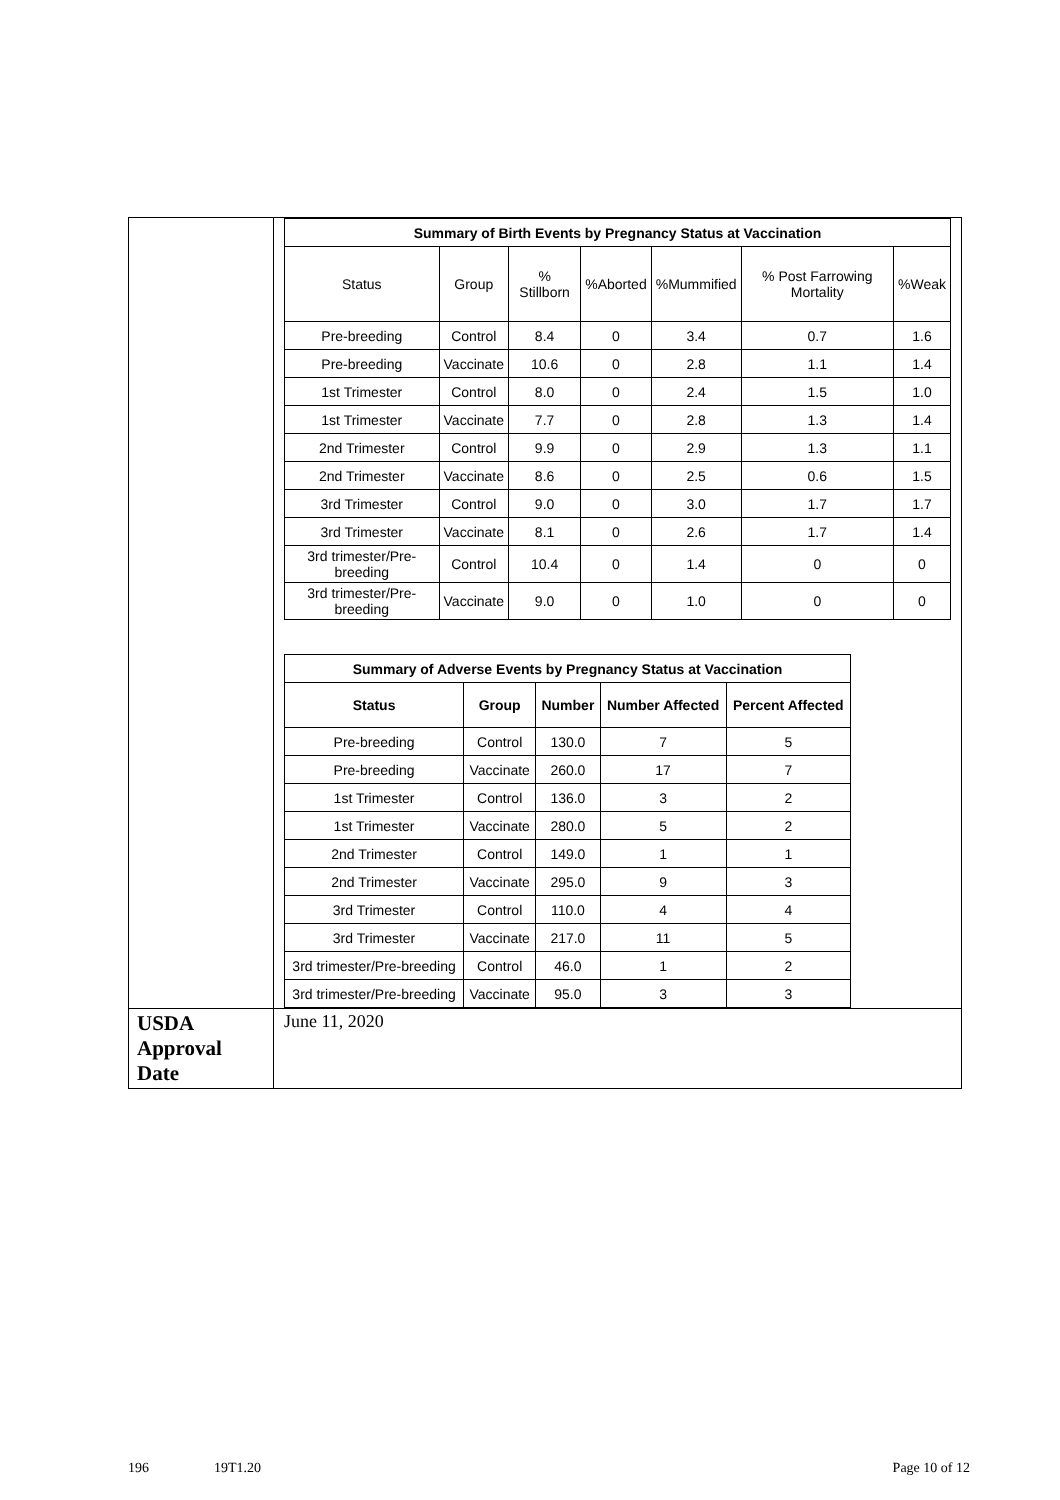| | / Summary of Birth Events by Pregnancy Status at Vaccination / / / / / / / / --- / --- / --- / --- / --- / --- / --- / / Status / Group / % Stillborn / %Aborted / %Mummified / % Post Farrowing Mortality / %Weak / / Pre-breeding / Control / 8.4 / 0 / 3.4 / 0.7 / 1.6 / / Pre-breeding / Vaccinate / 10.6 / 0 / 2.8 / 1.1 / 1.4 / / 1st Trimester / Control / 8.0 / 0 / 2.4 / 1.5 / 1.0 / / 1st Trimester / Vaccinate / 7.7 / 0 / 2.8 / 1.3 / 1.4 / / 2nd Trimester / Control / 9.9 / 0 / 2.9 / 1.3 / 1.1 / / 2nd Trimester / Vaccinate / 8.6 / 0 / 2.5 / 0.6 / 1.5 / / 3rd Trimester / Control / 9.0 / 0 / 3.0 / 1.7 / 1.7 / / 3rd Trimester / Vaccinate / 8.1 / 0 / 2.6 / 1.7 / 1.4 / / 3rd trimester/Pre-breeding / Control / 10.4 / 0 / 1.4 / 0 / 0 / / 3rd trimester/Pre-breeding / Vaccinate / 9.0 / 0 / 1.0 / 0 / 0 / / Summary of Adverse Events by Pregnancy Status at Vaccination / / / / / / --- / --- / --- / --- / --- / / Status / Group / Number / Number Affected / Percent Affected / / Pre-breeding / Control / 130.0 / 7 / 5 / / Pre-breeding / Vaccinate / 260.0 / 17 / 7 / / 1st Trimester / Control / 136.0 / 3 / 2 / / 1st Trimester / Vaccinate / 280.0 / 5 / 2 / / 2nd Trimester / Control / 149.0 / 1 / 1 / / 2nd Trimester / Vaccinate / 295.0 / 9 / 3 / / 3rd Trimester / Control / 110.0 / 4 / 4 / / 3rd Trimester / Vaccinate / 217.0 / 11 / 5 / / 3rd trimester/Pre-breeding / Control / 46.0 / 1 / 2 / / 3rd trimester/Pre-breeding / Vaccinate / 95.0 / 3 / 3 / |
| USDA Approval Date | June 11, 2020 |
196 19T1.20 Page 10 of 12